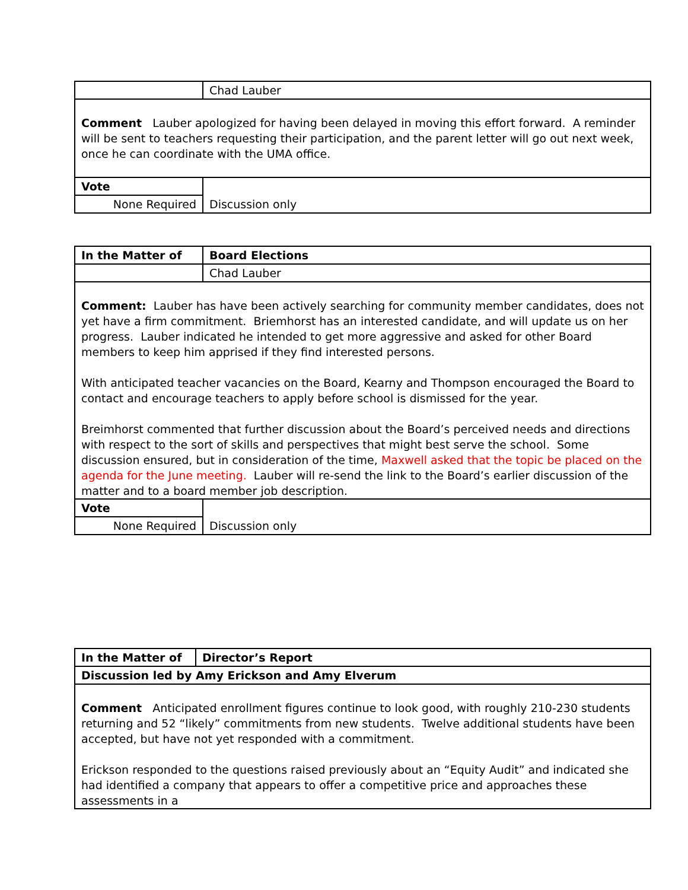| | Chad Lauber |
| Comment Lauber apologized for having been delayed in moving this effort forward. A reminder will be sent to teachers requesting their participation, and the parent letter will go out next week, once he can coordinate with the UMA office. | |
| Vote | Discussion only |
| None Required | |
| In the Matter of | Board Elections |
| | Chad Lauber |
| Comment: Lauber has have been actively searching for community member candidates, does not yet have a firm commitment. Briemhorst has an interested candidate, and will update us on her progress. Lauber indicated he intended to get more aggressive and asked for other Board members to keep him apprised if they find interested persons. With anticipated teacher vacancies on the Board, Kearny and Thompson encouraged the Board to contact and encourage teachers to apply before school is dismissed for the year. Breimhorst commented that further discussion about the Board’s perceived needs and directions with respect to the sort of skills and perspectives that might best serve the school. Some discussion ensured, but in consideration of the time, Maxwell asked that the topic be placed on the agenda for the June meeting. Lauber will re-send the link to the Board’s earlier discussion of the matter and to a board member job description. | |
| Vote | Discussion only |
| None Required | |
| In the Matter of | Director’s Report |
| Discussion led by Amy Erickson and Amy Elverum | |
| Comment Anticipated enrollment figures continue to look good, with roughly 210-230 students returning and 52 “likely” commitments from new students. Twelve additional students have been accepted, but have not yet responded with a commitment. Erickson responded to the questions raised previously about an “Equity Audit” and indicated she had identified a company that appears to offer a competitive price and approaches these assessments in a | |